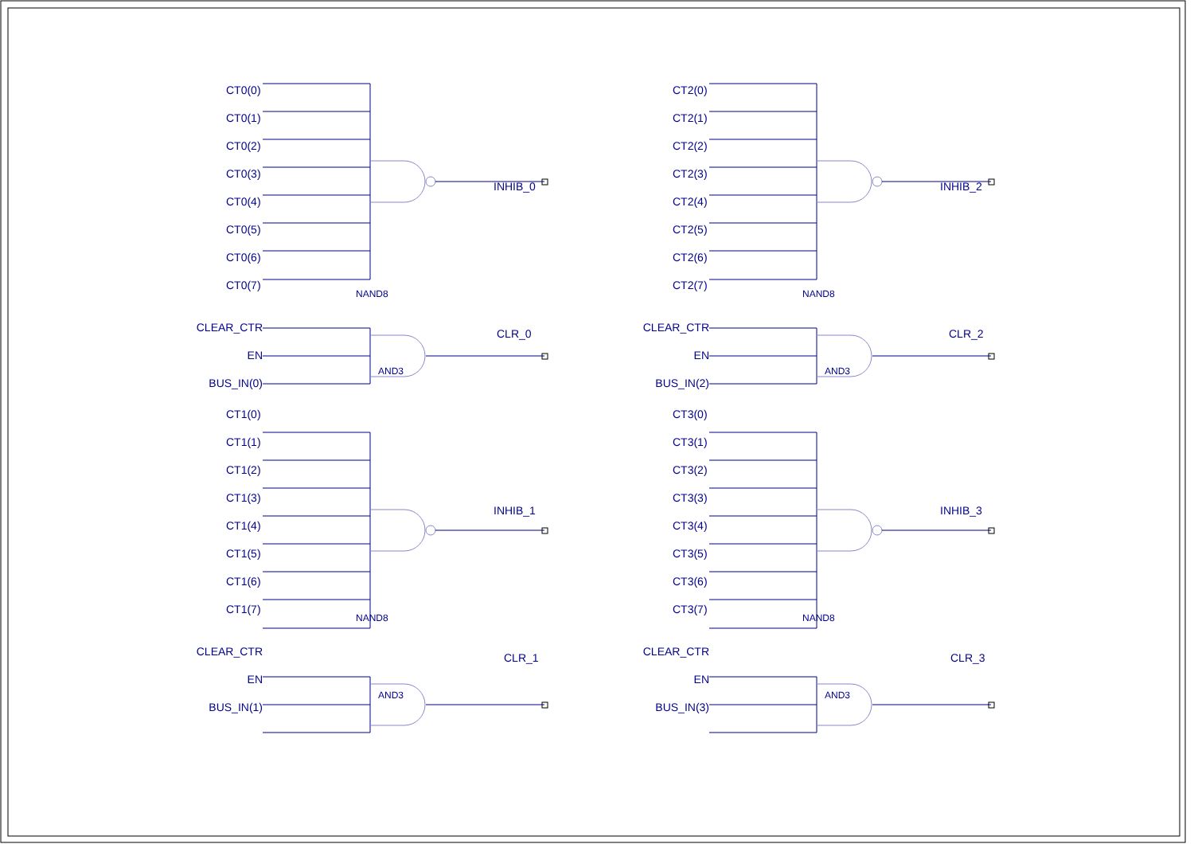CT0(0)
CT0(1)
CT0(2)
CT0(3)
CT0(4)
CT0(5)
CT0(6)
CT0(7)
INHIB_0
NAND8
CLEAR_CTR
EN
BUS_IN(0)
CLR_0
AND3
CT1(0)
CT1(1)
CT1(2)
CT1(3)
CT1(4)
CT1(5)
CT1(6)
CT1(7)
INHIB_1
NAND8
CLEAR_CTR
EN
BUS_IN(1)
CLR_1
AND3
CT2(0)
CT2(1)
CT2(2)
CT2(3)
CT2(4)
CT2(5)
CT2(6)
CT2(7)
INHIB_2
NAND8
CLEAR_CTR
EN
BUS_IN(2)
CLR_2
AND3
CT3(0)
CT3(1)
CT3(2)
CT3(3)
CT3(4)
CT3(5)
CT3(6)
CT3(7)
INHIB_3
NAND8
CLEAR_CTR
EN
BUS_IN(3)
CLR_3
AND3